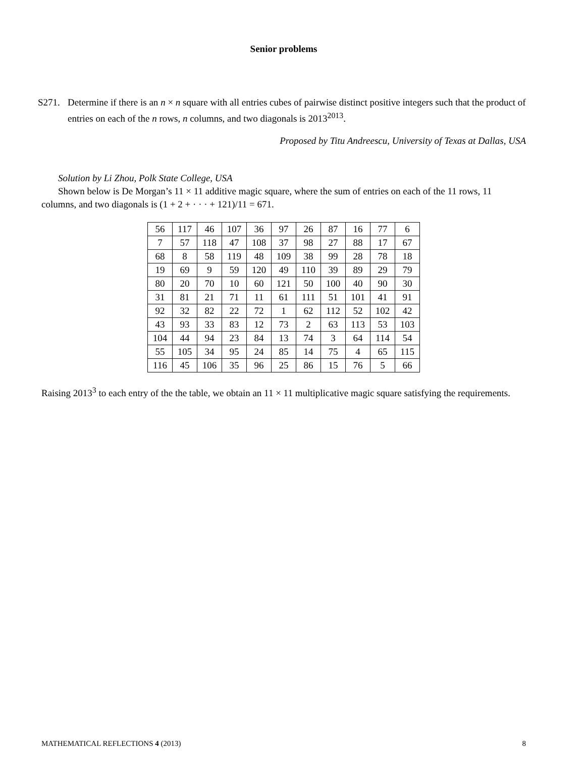Senior problems
S271. Determine if there is an n × n square with all entries cubes of pairwise distinct positive integers such that the product of entries on each of the n rows, n columns, and two diagonals is 2013<sup>2013</sup>.
Proposed by Titu Andreescu, University of Texas at Dallas, USA
Solution by Li Zhou, Polk State College, USA
Shown below is De Morgan’s 11 × 11 additive magic square, where the sum of entries on each of the 11 rows, 11 columns, and two diagonals is (1 + 2 + · · · + 121)/11 = 671.
| 56 | 117 | 46 | 107 | 36 | 97 | 26 | 87 | 16 | 77 | 6 |
| 7 | 57 | 118 | 47 | 108 | 37 | 98 | 27 | 88 | 17 | 67 |
| 68 | 8 | 58 | 119 | 48 | 109 | 38 | 99 | 28 | 78 | 18 |
| 19 | 69 | 9 | 59 | 120 | 49 | 110 | 39 | 89 | 29 | 79 |
| 80 | 20 | 70 | 10 | 60 | 121 | 50 | 100 | 40 | 90 | 30 |
| 31 | 81 | 21 | 71 | 11 | 61 | 111 | 51 | 101 | 41 | 91 |
| 92 | 32 | 82 | 22 | 72 | 1 | 62 | 112 | 52 | 102 | 42 |
| 43 | 93 | 33 | 83 | 12 | 73 | 2 | 63 | 113 | 53 | 103 |
| 104 | 44 | 94 | 23 | 84 | 13 | 74 | 3 | 64 | 114 | 54 |
| 55 | 105 | 34 | 95 | 24 | 85 | 14 | 75 | 4 | 65 | 115 |
| 116 | 45 | 106 | 35 | 96 | 25 | 86 | 15 | 76 | 5 | 66 |
Raising 2013<sup>3</sup> to each entry of the the table, we obtain an 11 × 11 multiplicative magic square satisfying the requirements.
MATHEMATICAL REFLECTIONS 4 (2013) 8